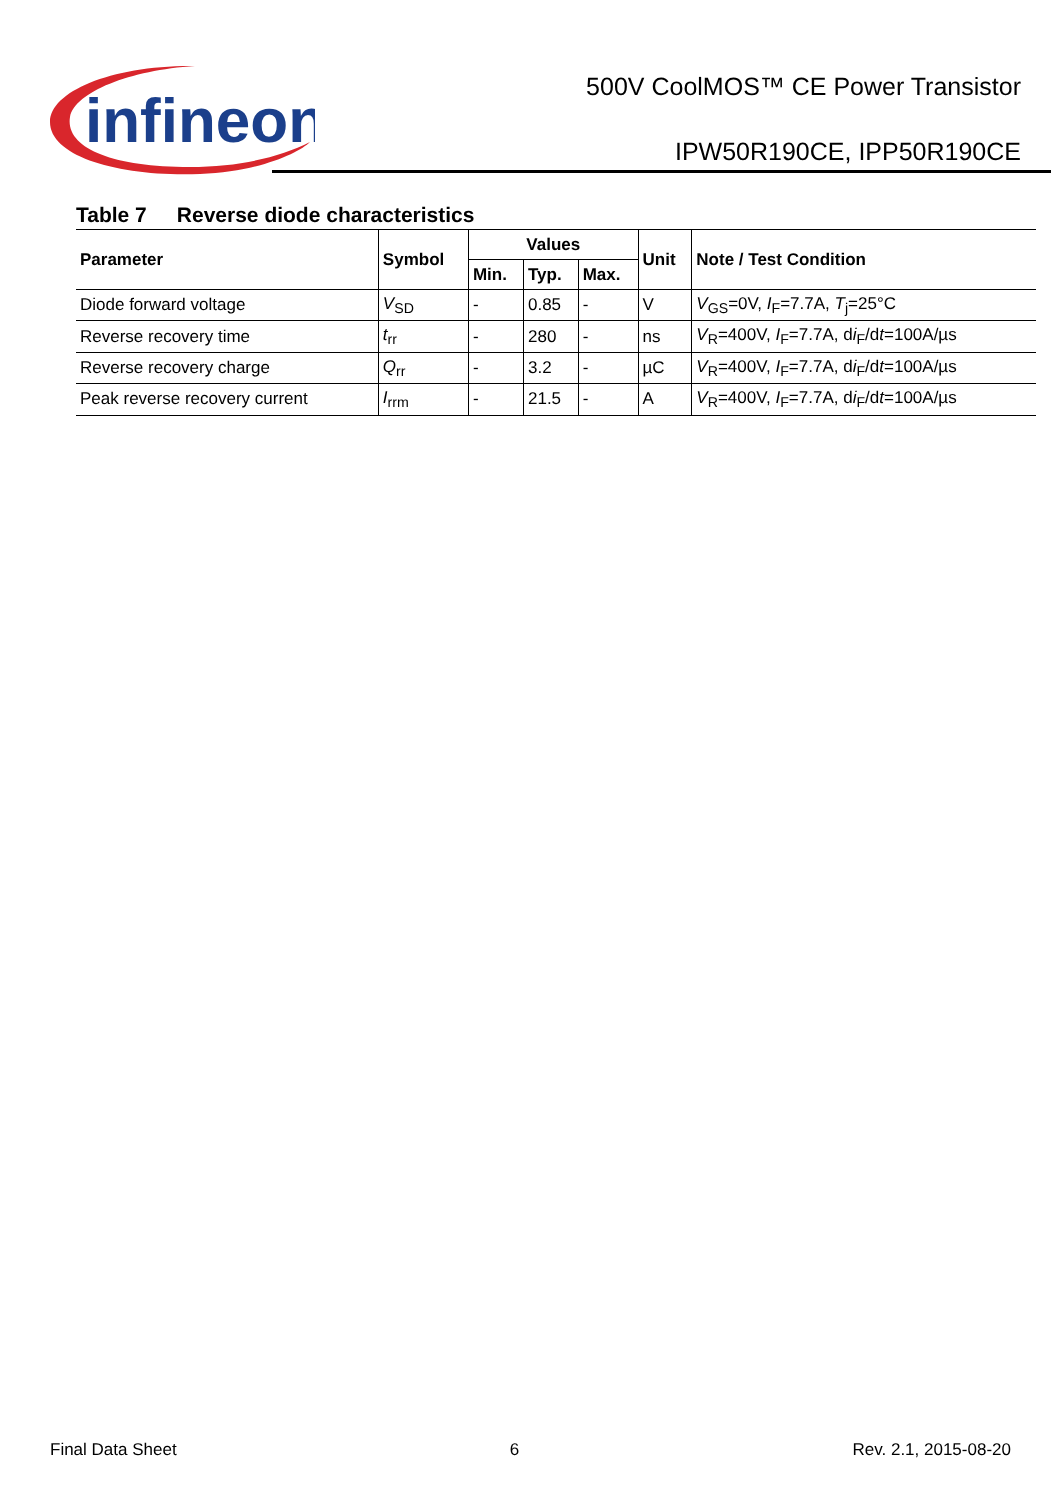infineon
500V CoolMOS™ CE Power Transistor
IPW50R190CE, IPP50R190CE
Table 7 Reverse diode characteristics
| Parameter | Symbol | Values | | | Unit | Note / Test Condition |
| --- | --- | --- | --- | --- | --- | --- |
| | | Min. | Typ. | Max. | | |
| Diode forward voltage | V<sub>SD</sub> | - | 0.85 | - | V | V<sub>GS</sub>=0V, I<sub>F</sub>=7.7A, T<sub>j</sub>=25°C |
| Reverse recovery time | t<sub>rr</sub> | - | 280 | - | ns | V<sub>R</sub>=400V, I<sub>F</sub>=7.7A, d i<sub>F</sub>/d t =100A/µs |
| Reverse recovery charge | Q<sub>rr</sub> | - | 3.2 | - | µC | V<sub>R</sub>=400V, I<sub>F</sub>=7.7A, d i<sub>F</sub>/d t =100A/µs |
| Peak reverse recovery current | I<sub>rrm</sub> | - | 21.5 | - | A | V<sub>R</sub>=400V, I<sub>F</sub>=7.7A, d i<sub>F</sub>/d t =100A/µs |
Final Data Sheet 6 Rev. 2.1, 2015-08-20